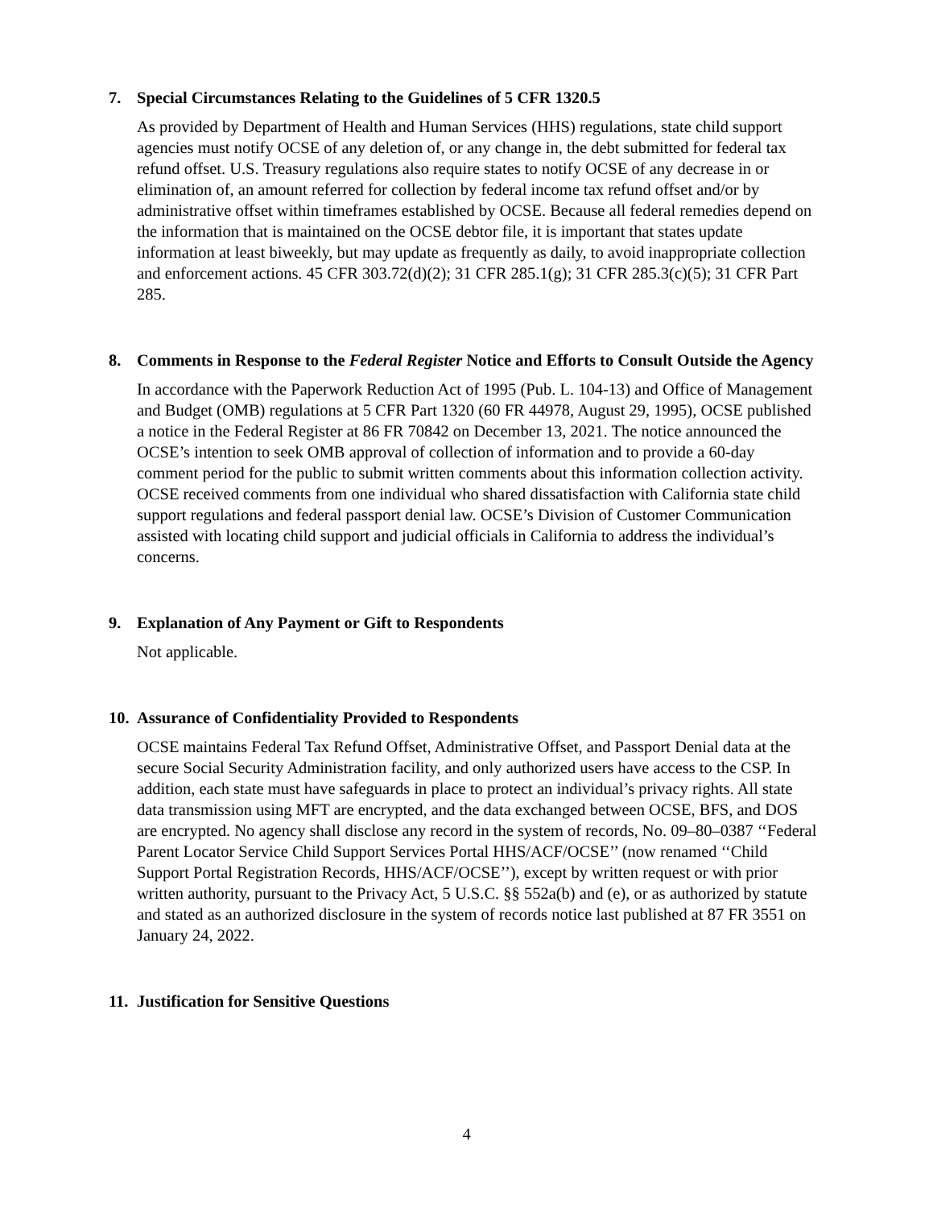7. Special Circumstances Relating to the Guidelines of 5 CFR 1320.5
As provided by Department of Health and Human Services (HHS) regulations, state child support agencies must notify OCSE of any deletion of, or any change in, the debt submitted for federal tax refund offset. U.S. Treasury regulations also require states to notify OCSE of any decrease in or elimination of, an amount referred for collection by federal income tax refund offset and/or by administrative offset within timeframes established by OCSE. Because all federal remedies depend on the information that is maintained on the OCSE debtor file, it is important that states update information at least biweekly, but may update as frequently as daily, to avoid inappropriate collection and enforcement actions. 45 CFR 303.72(d)(2); 31 CFR 285.1(g); 31 CFR 285.3(c)(5); 31 CFR Part 285.
8. Comments in Response to the Federal Register Notice and Efforts to Consult Outside the Agency
In accordance with the Paperwork Reduction Act of 1995 (Pub. L. 104-13) and Office of Management and Budget (OMB) regulations at 5 CFR Part 1320 (60 FR 44978, August 29, 1995), OCSE published a notice in the Federal Register at 86 FR 70842 on December 13, 2021. The notice announced the OCSE’s intention to seek OMB approval of collection of information and to provide a 60-day comment period for the public to submit written comments about this information collection activity. OCSE received comments from one individual who shared dissatisfaction with California state child support regulations and federal passport denial law. OCSE’s Division of Customer Communication assisted with locating child support and judicial officials in California to address the individual’s concerns.
9. Explanation of Any Payment or Gift to Respondents
Not applicable.
10. Assurance of Confidentiality Provided to Respondents
OCSE maintains Federal Tax Refund Offset, Administrative Offset, and Passport Denial data at the secure Social Security Administration facility, and only authorized users have access to the CSP. In addition, each state must have safeguards in place to protect an individual’s privacy rights. All state data transmission using MFT are encrypted, and the data exchanged between OCSE, BFS, and DOS are encrypted. No agency shall disclose any record in the system of records, No. 09–80–0387 ‘‘Federal Parent Locator Service Child Support Services Portal HHS/ACF/OCSE’’ (now renamed ‘‘Child Support Portal Registration Records, HHS/ACF/OCSE’’), except by written request or with prior written authority, pursuant to the Privacy Act, 5 U.S.C. §§ 552a(b) and (e), or as authorized by statute and stated as an authorized disclosure in the system of records notice last published at 87 FR 3551 on January 24, 2022.
11. Justification for Sensitive Questions
4